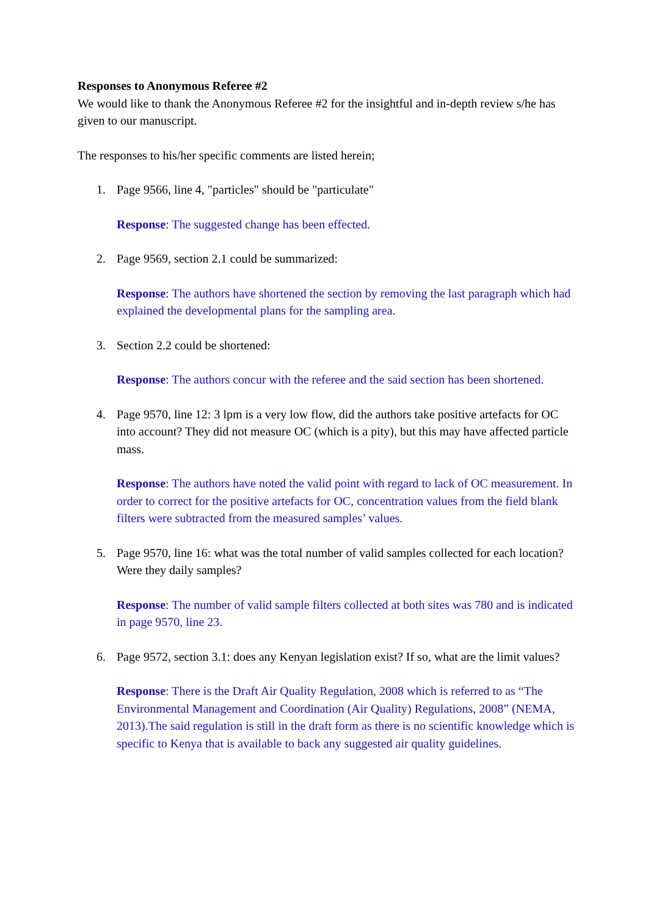Responses to Anonymous Referee #2
We would like to thank the Anonymous Referee #2 for the insightful and in-depth review s/he has given to our manuscript.
The responses to his/her specific comments are listed herein;
1. Page 9566, line 4, "particles" should be "particulate"
Response: The suggested change has been effected.
2. Page 9569, section 2.1 could be summarized:
Response: The authors have shortened the section by removing the last paragraph which had explained the developmental plans for the sampling area.
3. Section 2.2 could be shortened:
Response: The authors concur with the referee and the said section has been shortened.
4. Page 9570, line 12: 3 lpm is a very low flow, did the authors take positive artefacts for OC into account? They did not measure OC (which is a pity), but this may have affected particle mass.
Response: The authors have noted the valid point with regard to lack of OC measurement. In order to correct for the positive artefacts for OC, concentration values from the field blank filters were subtracted from the measured samples’ values.
5. Page 9570, line 16: what was the total number of valid samples collected for each location? Were they daily samples?
Response: The number of valid sample filters collected at both sites was 780 and is indicated in page 9570, line 23.
6. Page 9572, section 3.1: does any Kenyan legislation exist? If so, what are the limit values?
Response: There is the Draft Air Quality Regulation, 2008 which is referred to as “The Environmental Management and Coordination (Air Quality) Regulations, 2008” (NEMA, 2013).The said regulation is still in the draft form as there is no scientific knowledge which is specific to Kenya that is available to back any suggested air quality guidelines.